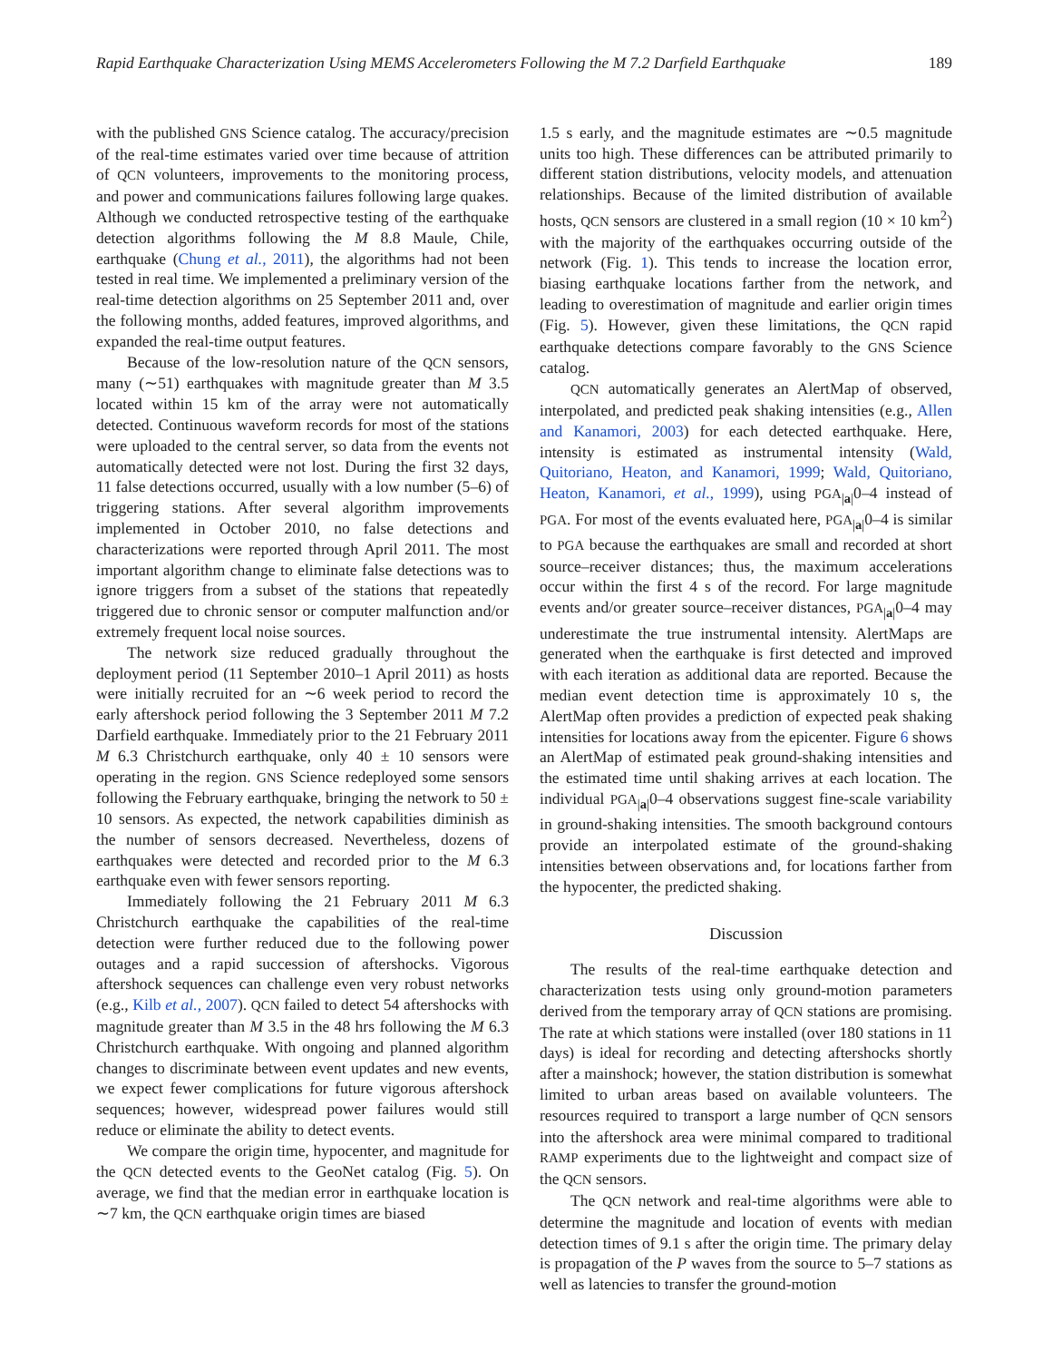Rapid Earthquake Characterization Using MEMS Accelerometers Following the M 7.2 Darfield Earthquake 189
with the published GNS Science catalog. The accuracy/precision of the real-time estimates varied over time because of attrition of QCN volunteers, improvements to the monitoring process, and power and communications failures following large quakes. Although we conducted retrospective testing of the earthquake detection algorithms following the M 8.8 Maule, Chile, earthquake (Chung et al., 2011), the algorithms had not been tested in real time. We implemented a preliminary version of the real-time detection algorithms on 25 September 2011 and, over the following months, added features, improved algorithms, and expanded the real-time output features.
Because of the low-resolution nature of the QCN sensors, many (∼51) earthquakes with magnitude greater than M 3.5 located within 15 km of the array were not automatically detected. Continuous waveform records for most of the stations were uploaded to the central server, so data from the events not automatically detected were not lost. During the first 32 days, 11 false detections occurred, usually with a low number (5–6) of triggering stations. After several algorithm improvements implemented in October 2010, no false detections and characterizations were reported through April 2011. The most important algorithm change to eliminate false detections was to ignore triggers from a subset of the stations that repeatedly triggered due to chronic sensor or computer malfunction and/or extremely frequent local noise sources.
The network size reduced gradually throughout the deployment period (11 September 2010–1 April 2011) as hosts were initially recruited for an ∼6 week period to record the early aftershock period following the 3 September 2011 M 7.2 Darfield earthquake. Immediately prior to the 21 February 2011 M 6.3 Christchurch earthquake, only 40 ± 10 sensors were operating in the region. GNS Science redeployed some sensors following the February earthquake, bringing the network to 50 ± 10 sensors. As expected, the network capabilities diminish as the number of sensors decreased. Nevertheless, dozens of earthquakes were detected and recorded prior to the M 6.3 earthquake even with fewer sensors reporting.
Immediately following the 21 February 2011 M 6.3 Christchurch earthquake the capabilities of the real-time detection were further reduced due to the following power outages and a rapid succession of aftershocks. Vigorous aftershock sequences can challenge even very robust networks (e.g., Kilb et al., 2007). QCN failed to detect 54 aftershocks with magnitude greater than M 3.5 in the 48 hrs following the M 6.3 Christchurch earthquake. With ongoing and planned algorithm changes to discriminate between event updates and new events, we expect fewer complications for future vigorous aftershock sequences; however, widespread power failures would still reduce or eliminate the ability to detect events.
We compare the origin time, hypocenter, and magnitude for the QCN detected events to the GeoNet catalog (Fig. 5). On average, we find that the median error in earthquake location is ∼7 km, the QCN earthquake origin times are biased
1.5 s early, and the magnitude estimates are ∼0.5 magnitude units too high. These differences can be attributed primarily to different station distributions, velocity models, and attenuation relationships. Because of the limited distribution of available hosts, QCN sensors are clustered in a small region (10 × 10 km<sup>2</sup>) with the majority of the earthquakes occurring outside of the network (Fig. 1). This tends to increase the location error, biasing earthquake locations farther from the network, and leading to overestimation of magnitude and earlier origin times (Fig. 5). However, given these limitations, the QCN rapid earthquake detections compare favorably to the GNS Science catalog.
QCN automatically generates an AlertMap of observed, interpolated, and predicted peak shaking intensities (e.g., Allen and Kanamori, 2003) for each detected earthquake. Here, intensity is estimated as instrumental intensity (Wald, Quitoriano, Heaton, and Kanamori, 1999; Wald, Quitoriano, Heaton, Kanamori, et al., 1999), using PGA<sub>|a|</sub>0–4 instead of PGA. For most of the events evaluated here, PGA<sub>|a|</sub>0–4 is similar to PGA because the earthquakes are small and recorded at short source–receiver distances; thus, the maximum accelerations occur within the first 4 s of the record. For large magnitude events and/or greater source–receiver distances, PGA<sub>|a|</sub>0–4 may underestimate the true instrumental intensity. AlertMaps are generated when the earthquake is first detected and improved with each iteration as additional data are reported. Because the median event detection time is approximately 10 s, the AlertMap often provides a prediction of expected peak shaking intensities for locations away from the epicenter. Figure 6 shows an AlertMap of estimated peak ground-shaking intensities and the estimated time until shaking arrives at each location. The individual PGA<sub>|a|</sub>0–4 observations suggest fine-scale variability in ground-shaking intensities. The smooth background contours provide an interpolated estimate of the ground-shaking intensities between observations and, for locations farther from the hypocenter, the predicted shaking.
Discussion
The results of the real-time earthquake detection and characterization tests using only ground-motion parameters derived from the temporary array of QCN stations are promising. The rate at which stations were installed (over 180 stations in 11 days) is ideal for recording and detecting aftershocks shortly after a mainshock; however, the station distribution is somewhat limited to urban areas based on available volunteers. The resources required to transport a large number of QCN sensors into the aftershock area were minimal compared to traditional RAMP experiments due to the lightweight and compact size of the QCN sensors.
The QCN network and real-time algorithms were able to determine the magnitude and location of events with median detection times of 9.1 s after the origin time. The primary delay is propagation of the P waves from the source to 5–7 stations as well as latencies to transfer the ground-motion